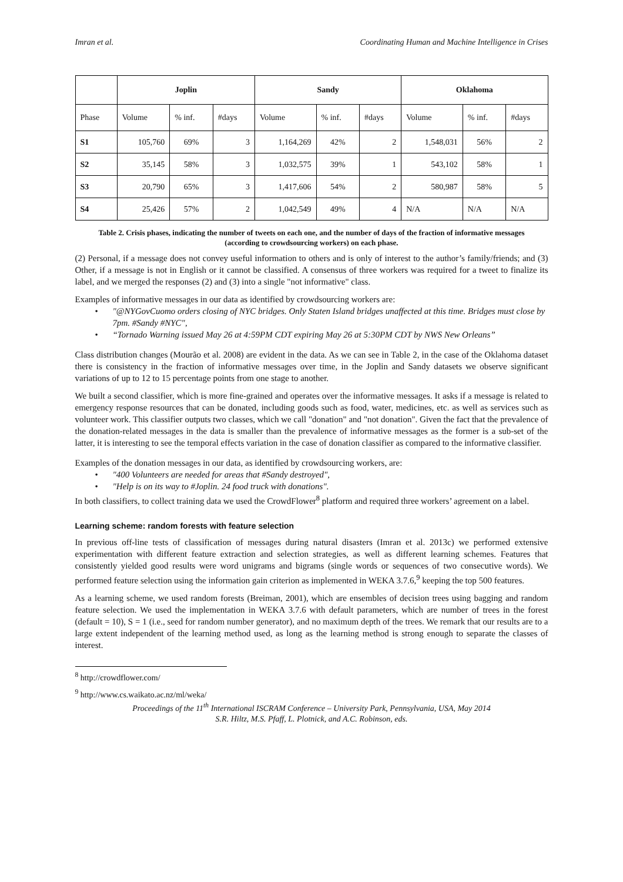Imran et al. Coordinating Human and Machine Intelligence in Crises
| | Joplin | | | Sandy | | | Oklahoma | | |
| --- | --- | --- | --- | --- | --- | --- | --- | --- | --- |
| Phase | Volume | % inf. | #days | Volume | % inf. | #days | Volume | % inf. | #days |
| S1 | 105,760 | 69% | 3 | 1,164,269 | 42% | 2 | 1,548,031 | 56% | 2 |
| S2 | 35,145 | 58% | 3 | 1,032,575 | 39% | 1 | 543,102 | 58% | 1 |
| S3 | 20,790 | 65% | 3 | 1,417,606 | 54% | 2 | 580,987 | 58% | 5 |
| S4 | 25,426 | 57% | 2 | 1,042,549 | 49% | 4 | N/A | N/A | N/A |
Table 2. Crisis phases, indicating the number of tweets on each one, and the number of days of the fraction of informative messages (according to crowdsourcing workers) on each phase.
(2) Personal, if a message does not convey useful information to others and is only of interest to the author’s family/friends; and (3) Other, if a message is not in English or it cannot be classified. A consensus of three workers was required for a tweet to finalize its label, and we merged the responses (2) and (3) into a single "not informative" class.
Examples of informative messages in our data as identified by crowdsourcing workers are:
• "@NYGovCuomo orders closing of NYC bridges. Only Staten Island bridges unaffected at this time. Bridges must close by 7pm. #Sandy #NYC",
• “Tornado Warning issued May 26 at 4:59PM CDT expiring May 26 at 5:30PM CDT by NWS New Orleans”
Class distribution changes (Mourão et al. 2008) are evident in the data. As we can see in Table 2, in the case of the Oklahoma dataset there is consistency in the fraction of informative messages over time, in the Joplin and Sandy datasets we observe significant variations of up to 12 to 15 percentage points from one stage to another.
We built a second classifier, which is more fine-grained and operates over the informative messages. It asks if a message is related to emergency response resources that can be donated, including goods such as food, water, medicines, etc. as well as services such as volunteer work. This classifier outputs two classes, which we call "donation" and "not donation". Given the fact that the prevalence of the donation-related messages in the data is smaller than the prevalence of informative messages as the former is a sub-set of the latter, it is interesting to see the temporal effects variation in the case of donation classifier as compared to the informative classifier.
Examples of the donation messages in our data, as identified by crowdsourcing workers, are:
• "400 Volunteers are needed for areas that #Sandy destroyed",
• "Help is on its way to #Joplin. 24 food truck with donations".
In both classifiers, to collect training data we used the CrowdFlower<sup>8</sup> platform and required three workers’ agreement on a label.
Learning scheme: random forests with feature selection
In previous off-line tests of classification of messages during natural disasters (Imran et al. 2013c) we performed extensive experimentation with different feature extraction and selection strategies, as well as different learning schemes. Features that consistently yielded good results were word unigrams and bigrams (single words or sequences of two consecutive words). We performed feature selection using the information gain criterion as implemented in WEKA 3.7.6,<sup>9</sup> keeping the top 500 features.
As a learning scheme, we used random forests (Breiman, 2001), which are ensembles of decision trees using bagging and random feature selection. We used the implementation in WEKA 3.7.6 with default parameters, which are number of trees in the forest (default = 10), S = 1 (i.e., seed for random number generator), and no maximum depth of the trees. We remark that our results are to a large extent independent of the learning method used, as long as the learning method is strong enough to separate the classes of interest.
<sup>8</sup> http://crowdflower.com/
<sup>9</sup> http://www.cs.waikato.ac.nz/ml/weka/
Proceedings of the 11<sup>th</sup> International ISCRAM Conference – University Park, Pennsylvania, USA, May 2014
S.R. Hiltz, M.S. Pfaff, L. Plotnick, and A.C. Robinson, eds.